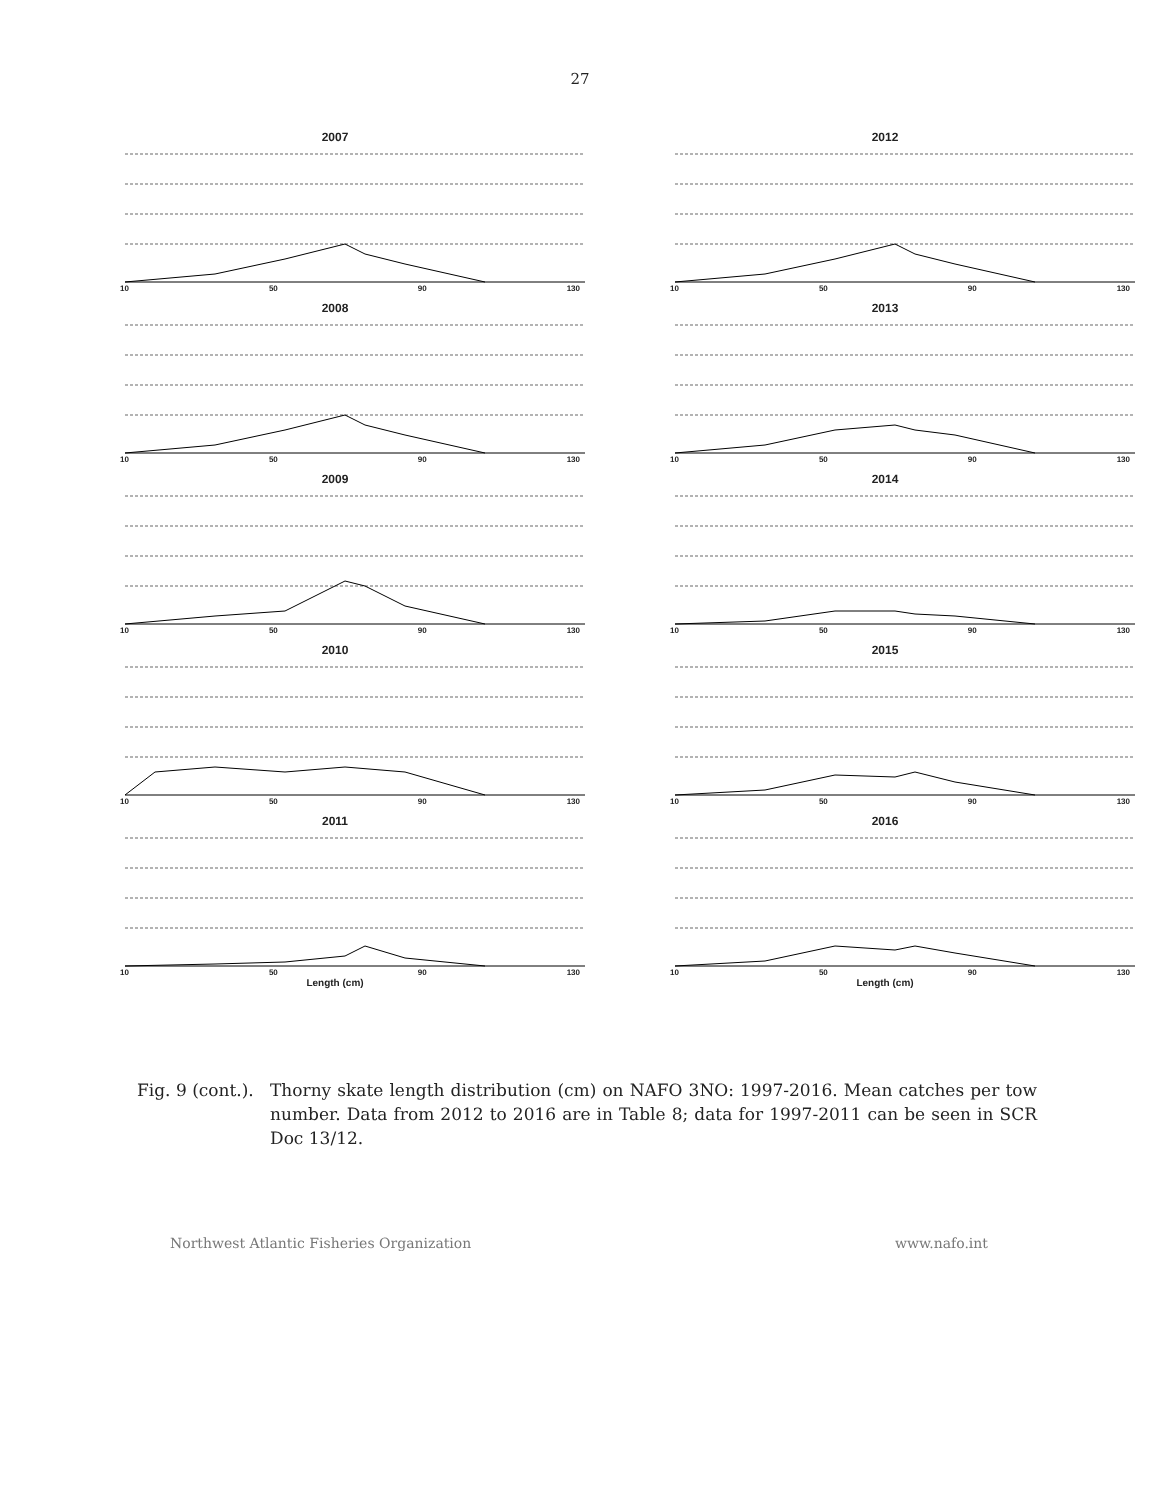27
2007
10 50 90 130
2012
10 50 90 130
2008
10 50 90 130
2013
10 50 90 130
2009
10 50 90 130
2014
10 50 90 130
2010
10 50 90 130
2015
10 50 90 130
2011
10 50 90 130
Length (cm)
2016
10 50 90 130
Length (cm)
Fig. 9 (cont.).
Thorny skate length distribution (cm) on NAFO 3NO: 1997-2016. Mean catches per tow number. Data from 2012 to 2016 are in Table 8; data for 1997-2011 can be seen in SCR Doc 13/12.
Northwest Atlantic Fisheries Organization www.nafo.int